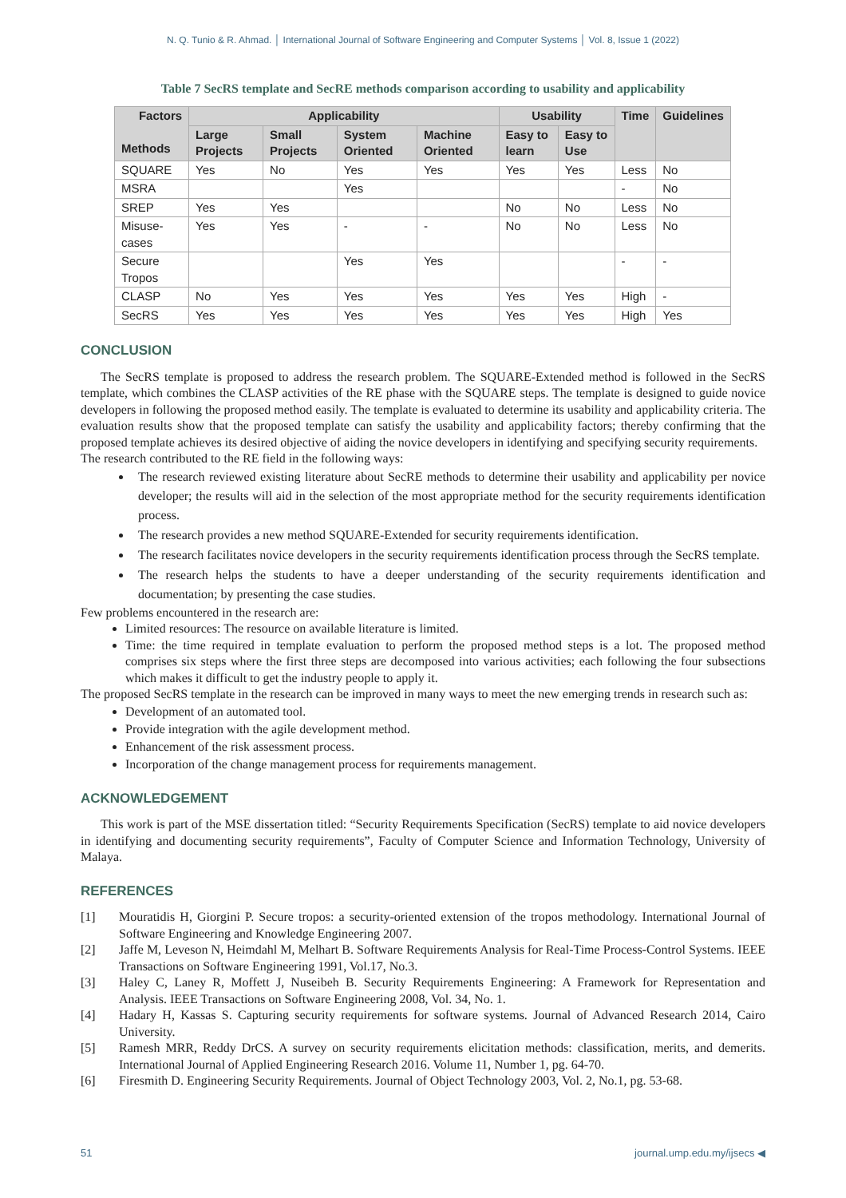N. Q. Tunio & R. Ahmad. │ International Journal of Software Engineering and Computer Systems │ Vol. 8, Issue 1 (2022)
Table 7 SecRS template and SecRE methods comparison according to usability and applicability
| Factors Methods | Applicability | | | | Usability | | Time | Guidelines |
| --- | --- | --- | --- | --- | --- | --- | --- | --- |
| | Large Projects | Small Projects | System Oriented | Machine Oriented | Easy to learn | Easy to Use | | |
| SQUARE | Yes | No | Yes | Yes | Yes | Yes | Less | No |
| MSRA | | | Yes | | | | - | No |
| SREP | Yes | Yes | | | No | No | Less | No |
| Misuse-cases | Yes | Yes | - | - | No | No | Less | No |
| Secure Tropos | | | Yes | Yes | | | - | - |
| CLASP | No | Yes | Yes | Yes | Yes | Yes | High | - |
| SecRS | Yes | Yes | Yes | Yes | Yes | Yes | High | Yes |
CONCLUSION
The SecRS template is proposed to address the research problem. The SQUARE-Extended method is followed in the SecRS template, which combines the CLASP activities of the RE phase with the SQUARE steps. The template is designed to guide novice developers in following the proposed method easily. The template is evaluated to determine its usability and applicability criteria. The evaluation results show that the proposed template can satisfy the usability and applicability factors; thereby confirming that the proposed template achieves its desired objective of aiding the novice developers in identifying and specifying security requirements.
The research contributed to the RE field in the following ways:
The research reviewed existing literature about SecRE methods to determine their usability and applicability per novice developer; the results will aid in the selection of the most appropriate method for the security requirements identification process.
The research provides a new method SQUARE-Extended for security requirements identification.
The research facilitates novice developers in the security requirements identification process through the SecRS template.
The research helps the students to have a deeper understanding of the security requirements identification and documentation; by presenting the case studies.
Few problems encountered in the research are:
Limited resources: The resource on available literature is limited.
Time: the time required in template evaluation to perform the proposed method steps is a lot. The proposed method comprises six steps where the first three steps are decomposed into various activities; each following the four subsections which makes it difficult to get the industry people to apply it.
The proposed SecRS template in the research can be improved in many ways to meet the new emerging trends in research such as:
Development of an automated tool.
Provide integration with the agile development method.
Enhancement of the risk assessment process.
Incorporation of the change management process for requirements management.
ACKNOWLEDGEMENT
This work is part of the MSE dissertation titled: “Security Requirements Specification (SecRS) template to aid novice developers in identifying and documenting security requirements”, Faculty of Computer Science and Information Technology, University of Malaya.
REFERENCES
[1] Mouratidis H, Giorgini P. Secure tropos: a security-oriented extension of the tropos methodology. International Journal of Software Engineering and Knowledge Engineering 2007.
[2] Jaffe M, Leveson N, Heimdahl M, Melhart B. Software Requirements Analysis for Real-Time Process-Control Systems. IEEE Transactions on Software Engineering 1991, Vol.17, No.3.
[3] Haley C, Laney R, Moffett J, Nuseibeh B. Security Requirements Engineering: A Framework for Representation and Analysis. IEEE Transactions on Software Engineering 2008, Vol. 34, No. 1.
[4] Hadary H, Kassas S. Capturing security requirements for software systems. Journal of Advanced Research 2014, Cairo University.
[5] Ramesh MRR, Reddy DrCS. A survey on security requirements elicitation methods: classification, merits, and demerits. International Journal of Applied Engineering Research 2016. Volume 11, Number 1, pg. 64-70.
[6] Firesmith D. Engineering Security Requirements. Journal of Object Technology 2003, Vol. 2, No.1, pg. 53-68.
51 journal.ump.edu.my/ijsecs ◀